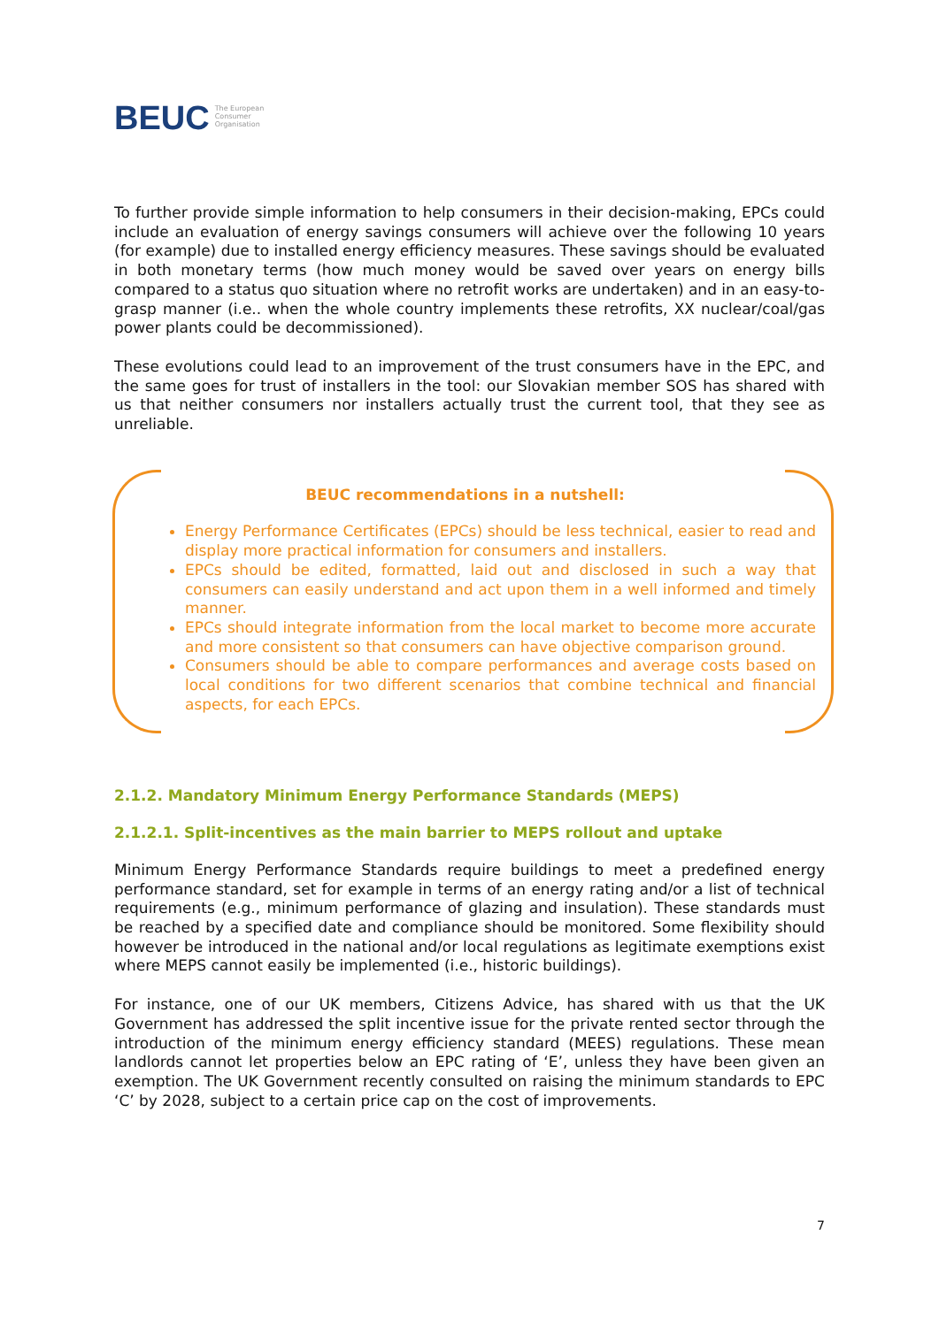BEUC The European
Consumer
Organisation
To further provide simple information to help consumers in their decision-making, EPCs could include an evaluation of energy savings consumers will achieve over the following 10 years (for example) due to installed energy efficiency measures. These savings should be evaluated in both monetary terms (how much money would be saved over years on energy bills compared to a status quo situation where no retrofit works are undertaken) and in an easy-to-grasp manner (i.e.. when the whole country implements these retrofits, XX nuclear/coal/gas power plants could be decommissioned).
These evolutions could lead to an improvement of the trust consumers have in the EPC, and the same goes for trust of installers in the tool: our Slovakian member SOS has shared with us that neither consumers nor installers actually trust the current tool, that they see as unreliable.
BEUC recommendations in a nutshell:
Energy Performance Certificates (EPCs) should be less technical, easier to read and display more practical information for consumers and installers.
EPCs should be edited, formatted, laid out and disclosed in such a way that consumers can easily understand and act upon them in a well informed and timely manner.
EPCs should integrate information from the local market to become more accurate and more consistent so that consumers can have objective comparison ground.
Consumers should be able to compare performances and average costs based on local conditions for two different scenarios that combine technical and financial aspects, for each EPCs.
2.1.2. Mandatory Minimum Energy Performance Standards (MEPS)
2.1.2.1. Split-incentives as the main barrier to MEPS rollout and uptake
Minimum Energy Performance Standards require buildings to meet a predefined energy performance standard, set for example in terms of an energy rating and/or a list of technical requirements (e.g., minimum performance of glazing and insulation). These standards must be reached by a specified date and compliance should be monitored. Some flexibility should however be introduced in the national and/or local regulations as legitimate exemptions exist where MEPS cannot easily be implemented (i.e., historic buildings).
For instance, one of our UK members, Citizens Advice, has shared with us that the UK Government has addressed the split incentive issue for the private rented sector through the introduction of the minimum energy efficiency standard (MEES) regulations. These mean landlords cannot let properties below an EPC rating of ‘E’, unless they have been given an exemption. The UK Government recently consulted on raising the minimum standards to EPC ‘C’ by 2028, subject to a certain price cap on the cost of improvements.
7